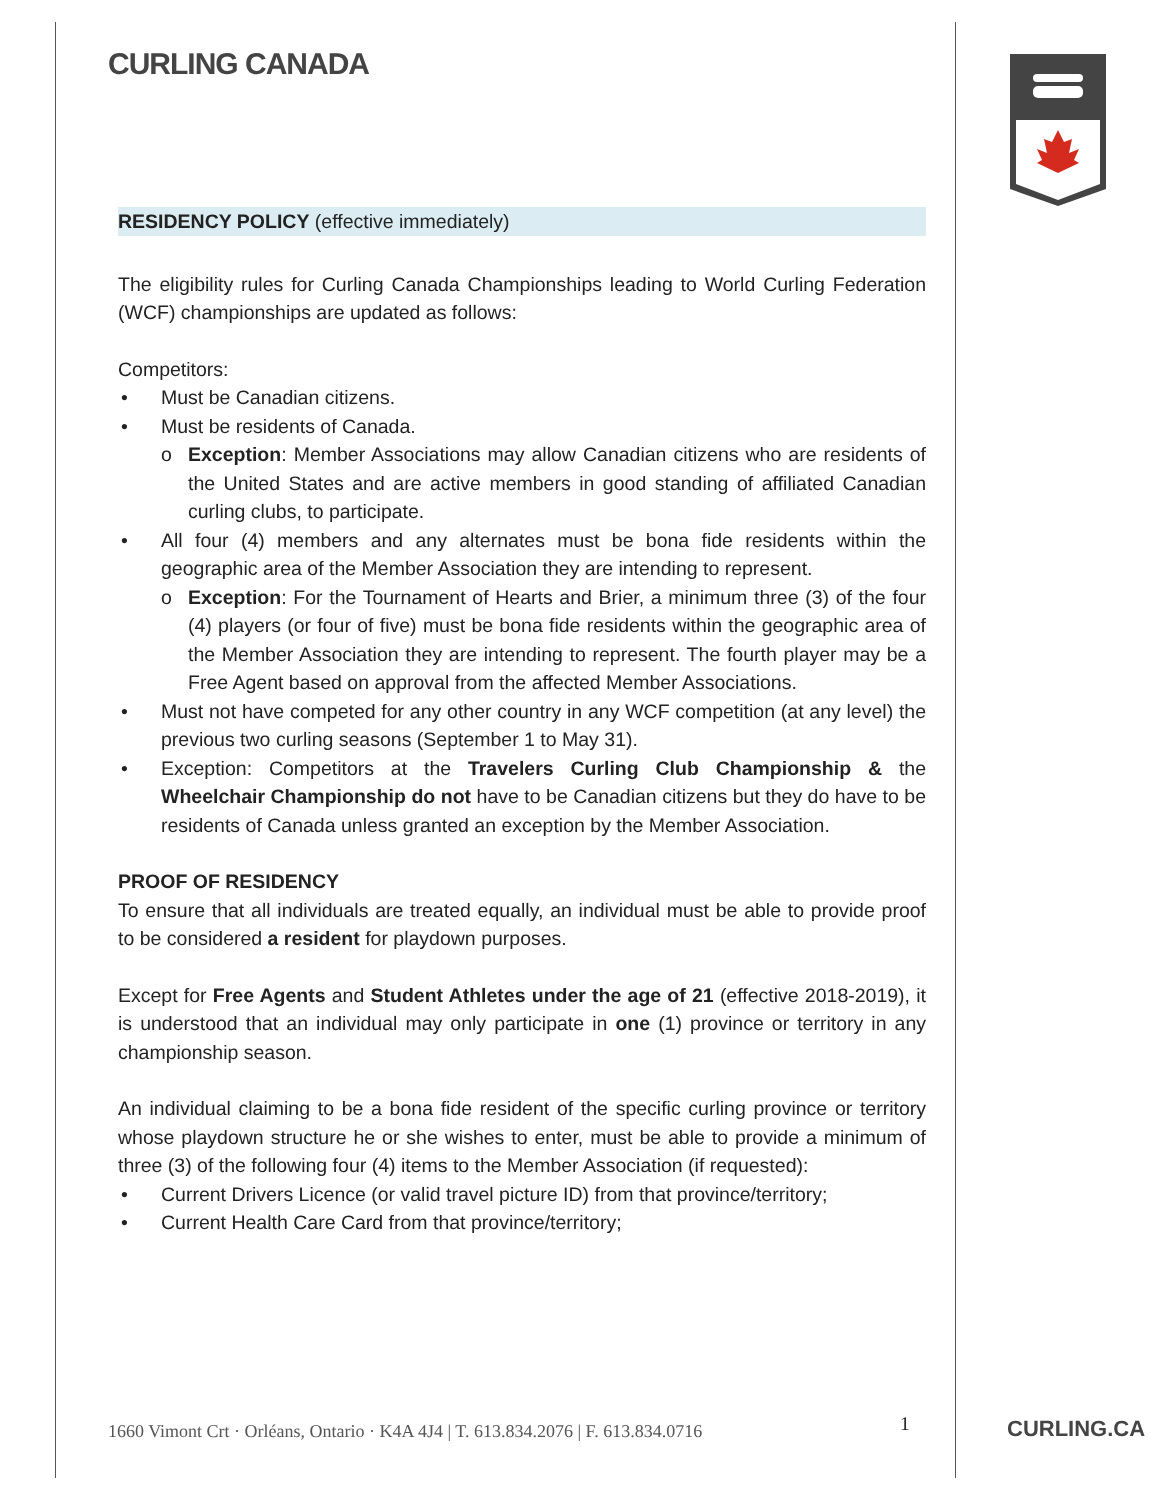CURLING CANADA
RESIDENCY POLICY (effective immediately)
The eligibility rules for Curling Canada Championships leading to World Curling Federation (WCF) championships are updated as follows:
Competitors:
Must be Canadian citizens.
Must be residents of Canada.
o Exception: Member Associations may allow Canadian citizens who are residents of the United States and are active members in good standing of affiliated Canadian curling clubs, to participate.
All four (4) members and any alternates must be bona fide residents within the geographic area of the Member Association they are intending to represent.
o Exception: For the Tournament of Hearts and Brier, a minimum three (3) of the four (4) players (or four of five) must be bona fide residents within the geographic area of the Member Association they are intending to represent. The fourth player may be a Free Agent based on approval from the affected Member Associations.
Must not have competed for any other country in any WCF competition (at any level) the previous two curling seasons (September 1 to May 31).
Exception: Competitors at the Travelers Curling Club Championship & the Wheelchair Championship do not have to be Canadian citizens but they do have to be residents of Canada unless granted an exception by the Member Association.
PROOF OF RESIDENCY
To ensure that all individuals are treated equally, an individual must be able to provide proof to be considered a resident for playdown purposes.
Except for Free Agents and Student Athletes under the age of 21 (effective 2018-2019), it is understood that an individual may only participate in one (1) province or territory in any championship season.
An individual claiming to be a bona fide resident of the specific curling province or territory whose playdown structure he or she wishes to enter, must be able to provide a minimum of three (3) of the following four (4) items to the Member Association (if requested):
Current Drivers Licence (or valid travel picture ID) from that province/territory;
Current Health Care Card from that province/territory;
1660 Vimont Crt · Orléans, Ontario · K4A 4J4 | T. 613.834.2076 | F. 613.834.0716
1 CURLING.CA